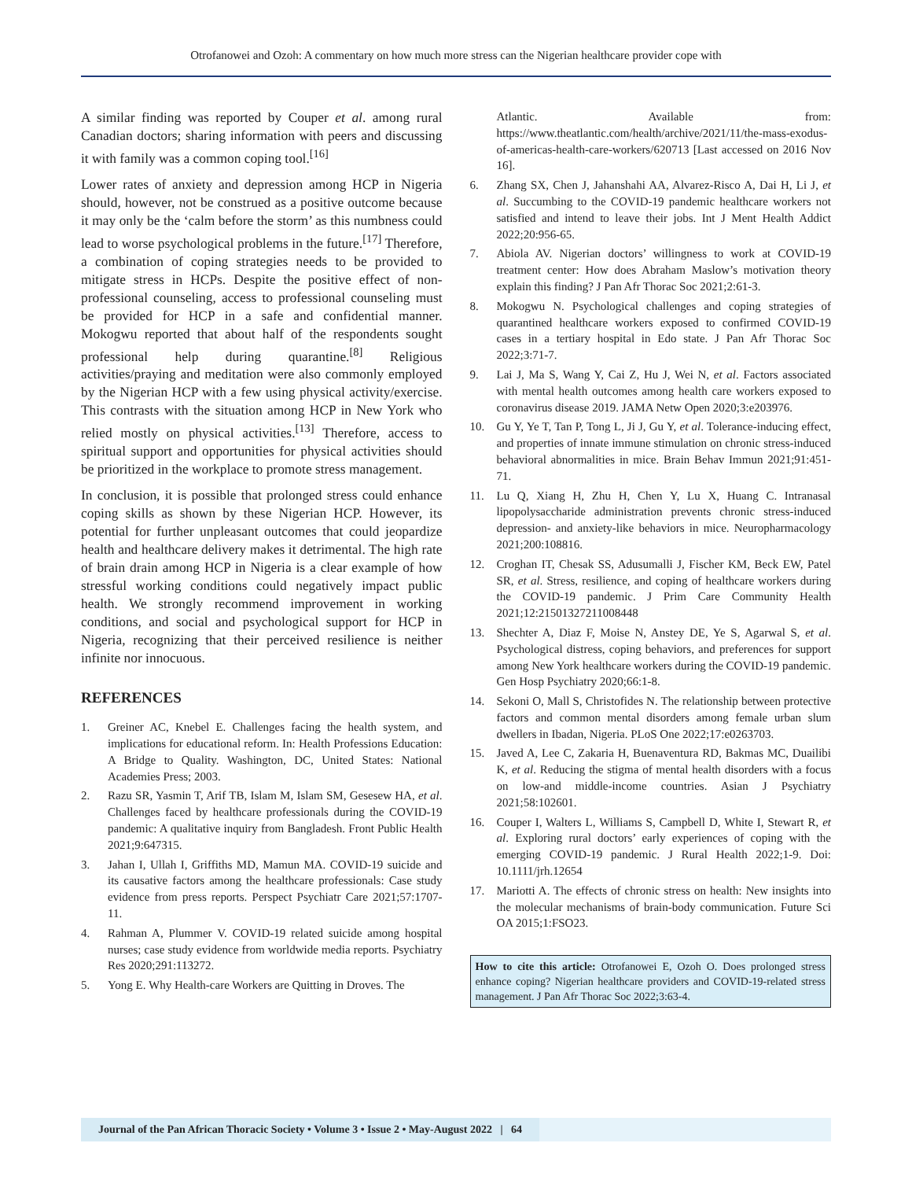Otrofanowei and Ozoh: A commentary on how much more stress can the Nigerian healthcare provider cope with
A similar finding was reported by Couper et al. among rural Canadian doctors; sharing information with peers and discussing it with family was a common coping tool.<sup>[16]</sup>
Lower rates of anxiety and depression among HCP in Nigeria should, however, not be construed as a positive outcome because it may only be the ‘calm before the storm’ as this numbness could lead to worse psychological problems in the future.<sup>[17]</sup> Therefore, a combination of coping strategies needs to be provided to mitigate stress in HCPs. Despite the positive effect of non-professional counseling, access to professional counseling must be provided for HCP in a safe and confidential manner. Mokogwu reported that about half of the respondents sought professional help during quarantine.<sup>[8]</sup> Religious activities/praying and meditation were also commonly employed by the Nigerian HCP with a few using physical activity/exercise. This contrasts with the situation among HCP in New York who relied mostly on physical activities.<sup>[13]</sup> Therefore, access to spiritual support and opportunities for physical activities should be prioritized in the workplace to promote stress management.
In conclusion, it is possible that prolonged stress could enhance coping skills as shown by these Nigerian HCP. However, its potential for further unpleasant outcomes that could jeopardize health and healthcare delivery makes it detrimental. The high rate of brain drain among HCP in Nigeria is a clear example of how stressful working conditions could negatively impact public health. We strongly recommend improvement in working conditions, and social and psychological support for HCP in Nigeria, recognizing that their perceived resilience is neither infinite nor innocuous.
REFERENCES
1. Greiner AC, Knebel E. Challenges facing the health system, and implications for educational reform. In: Health Professions Education: A Bridge to Quality. Washington, DC, United States: National Academies Press; 2003.
2. Razu SR, Yasmin T, Arif TB, Islam M, Islam SM, Gesesew HA, et al. Challenges faced by healthcare professionals during the COVID-19 pandemic: A qualitative inquiry from Bangladesh. Front Public Health 2021;9:647315.
3. Jahan I, Ullah I, Griffiths MD, Mamun MA. COVID-19 suicide and its causative factors among the healthcare professionals: Case study evidence from press reports. Perspect Psychiatr Care 2021;57:1707-11.
4. Rahman A, Plummer V. COVID-19 related suicide among hospital nurses; case study evidence from worldwide media reports. Psychiatry Res 2020;291:113272.
5. Yong E. Why Health-care Workers are Quitting in Droves. The
Atlantic. Available from: https://www.theatlantic.com/health/archive/2021/11/the-mass-exodus-of-americas-health-care-workers/620713 [Last accessed on 2016 Nov 16].
6. Zhang SX, Chen J, Jahanshahi AA, Alvarez-Risco A, Dai H, Li J, et al. Succumbing to the COVID-19 pandemic healthcare workers not satisfied and intend to leave their jobs. Int J Ment Health Addict 2022;20:956-65.
7. Abiola AV. Nigerian doctors’ willingness to work at COVID-19 treatment center: How does Abraham Maslow’s motivation theory explain this finding? J Pan Afr Thorac Soc 2021;2:61-3.
8. Mokogwu N. Psychological challenges and coping strategies of quarantined healthcare workers exposed to confirmed COVID-19 cases in a tertiary hospital in Edo state. J Pan Afr Thorac Soc 2022;3:71-7.
9. Lai J, Ma S, Wang Y, Cai Z, Hu J, Wei N, et al. Factors associated with mental health outcomes among health care workers exposed to coronavirus disease 2019. JAMA Netw Open 2020;3:e203976.
10. Gu Y, Ye T, Tan P, Tong L, Ji J, Gu Y, et al. Tolerance-inducing effect, and properties of innate immune stimulation on chronic stress-induced behavioral abnormalities in mice. Brain Behav Immun 2021;91:451-71.
11. Lu Q, Xiang H, Zhu H, Chen Y, Lu X, Huang C. Intranasal lipopolysaccharide administration prevents chronic stress-induced depression- and anxiety-like behaviors in mice. Neuropharmacology 2021;200:108816.
12. Croghan IT, Chesak SS, Adusumalli J, Fischer KM, Beck EW, Patel SR, et al. Stress, resilience, and coping of healthcare workers during the COVID-19 pandemic. J Prim Care Community Health 2021;12:21501327211008448
13. Shechter A, Diaz F, Moise N, Anstey DE, Ye S, Agarwal S, et al. Psychological distress, coping behaviors, and preferences for support among New York healthcare workers during the COVID-19 pandemic. Gen Hosp Psychiatry 2020;66:1-8.
14. Sekoni O, Mall S, Christofides N. The relationship between protective factors and common mental disorders among female urban slum dwellers in Ibadan, Nigeria. PLoS One 2022;17:e0263703.
15. Javed A, Lee C, Zakaria H, Buenaventura RD, Bakmas MC, Duailibi K, et al. Reducing the stigma of mental health disorders with a focus on low-and middle-income countries. Asian J Psychiatry 2021;58:102601.
16. Couper I, Walters L, Williams S, Campbell D, White I, Stewart R, et al. Exploring rural doctors’ early experiences of coping with the emerging COVID-19 pandemic. J Rural Health 2022;1-9. Doi: 10.1111/jrh.12654
17. Mariotti A. The effects of chronic stress on health: New insights into the molecular mechanisms of brain-body communication. Future Sci OA 2015;1:FSO23.
How to cite this article: Otrofanowei E, Ozoh O. Does prolonged stress enhance coping? Nigerian healthcare providers and COVID-19-related stress management. J Pan Afr Thorac Soc 2022;3:63-4.
Journal of the Pan African Thoracic Society • Volume 3 • Issue 2 • May-August 2022 | 64